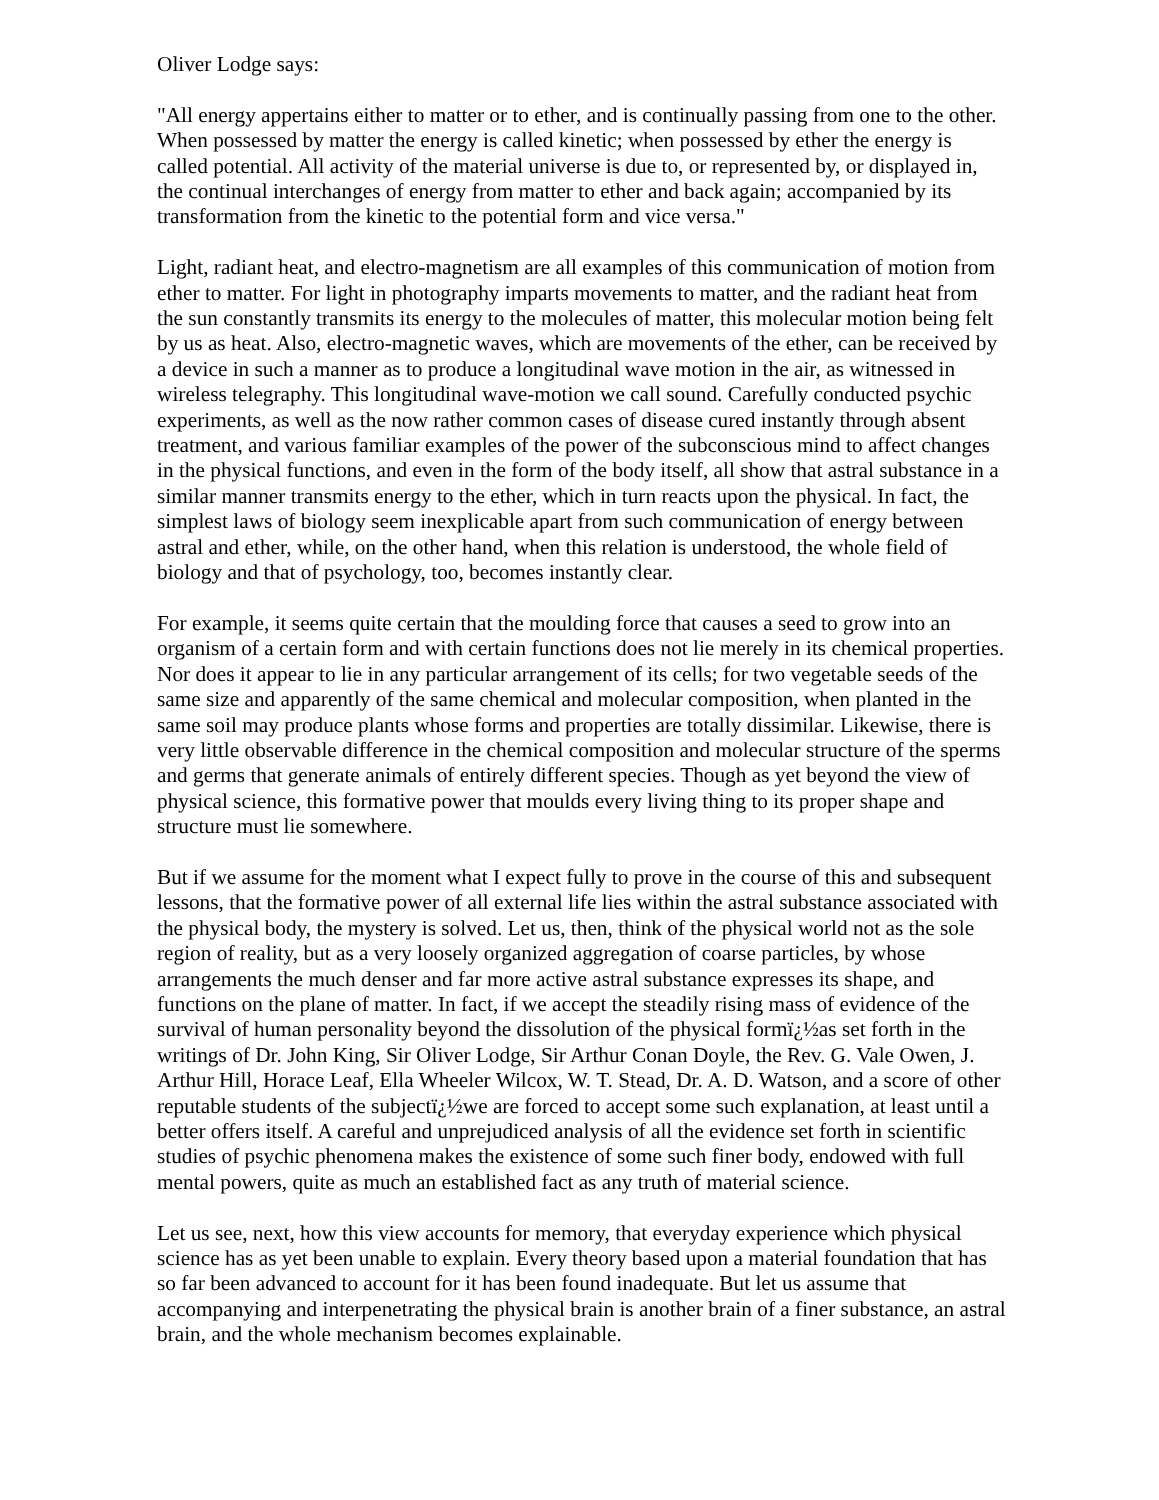Oliver Lodge says:
"All energy appertains either to matter or to ether, and is continually passing from one to the other. When possessed by matter the energy is called kinetic; when possessed by ether the energy is called potential. All activity of the material universe is due to, or represented by, or displayed in, the continual interchanges of energy from matter to ether and back again; accompanied by its transformation from the kinetic to the potential form and vice versa."
Light, radiant heat, and electro-magnetism are all examples of this communication of motion from ether to matter. For light in photography imparts movements to matter, and the radiant heat from the sun constantly transmits its energy to the molecules of matter, this molecular motion being felt by us as heat. Also, electro-magnetic waves, which are movements of the ether, can be received by a device in such a manner as to produce a longitudinal wave motion in the air, as witnessed in wireless telegraphy. This longitudinal wave-motion we call sound. Carefully conducted psychic experiments, as well as the now rather common cases of disease cured instantly through absent treatment, and various familiar examples of the power of the subconscious mind to affect changes in the physical functions, and even in the form of the body itself, all show that astral substance in a similar manner transmits energy to the ether, which in turn reacts upon the physical. In fact, the simplest laws of biology seem inexplicable apart from such communication of energy between astral and ether, while, on the other hand, when this relation is understood, the whole field of biology and that of psychology, too, becomes instantly clear.
For example, it seems quite certain that the moulding force that causes a seed to grow into an organism of a certain form and with certain functions does not lie merely in its chemical properties. Nor does it appear to lie in any particular arrangement of its cells; for two vegetable seeds of the same size and apparently of the same chemical and molecular composition, when planted in the same soil may produce plants whose forms and properties are totally dissimilar. Likewise, there is very little observable difference in the chemical composition and molecular structure of the sperms and germs that generate animals of entirely different species. Though as yet beyond the view of physical science, this formative power that moulds every living thing to its proper shape and structure must lie somewhere.
But if we assume for the moment what I expect fully to prove in the course of this and subsequent lessons, that the formative power of all external life lies within the astral substance associated with the physical body, the mystery is solved. Let us, then, think of the physical world not as the sole region of reality, but as a very loosely organized aggregation of coarse particles, by whose arrangements the much denser and far more active astral substance expresses its shape, and functions on the plane of matter. In fact, if we accept the steadily rising mass of evidence of the survival of human personality beyond the dissolution of the physical formï¿½as set forth in the writings of Dr. John King, Sir Oliver Lodge, Sir Arthur Conan Doyle, the Rev. G. Vale Owen, J. Arthur Hill, Horace Leaf, Ella Wheeler Wilcox, W. T. Stead, Dr. A. D. Watson, and a score of other reputable students of the subjectï¿½we are forced to accept some such explanation, at least until a better offers itself. A careful and unprejudiced analysis of all the evidence set forth in scientific studies of psychic phenomena makes the existence of some such finer body, endowed with full mental powers, quite as much an established fact as any truth of material science.
Let us see, next, how this view accounts for memory, that everyday experience which physical science has as yet been unable to explain. Every theory based upon a material foundation that has so far been advanced to account for it has been found inadequate. But let us assume that accompanying and interpenetrating the physical brain is another brain of a finer substance, an astral brain, and the whole mechanism becomes explainable.